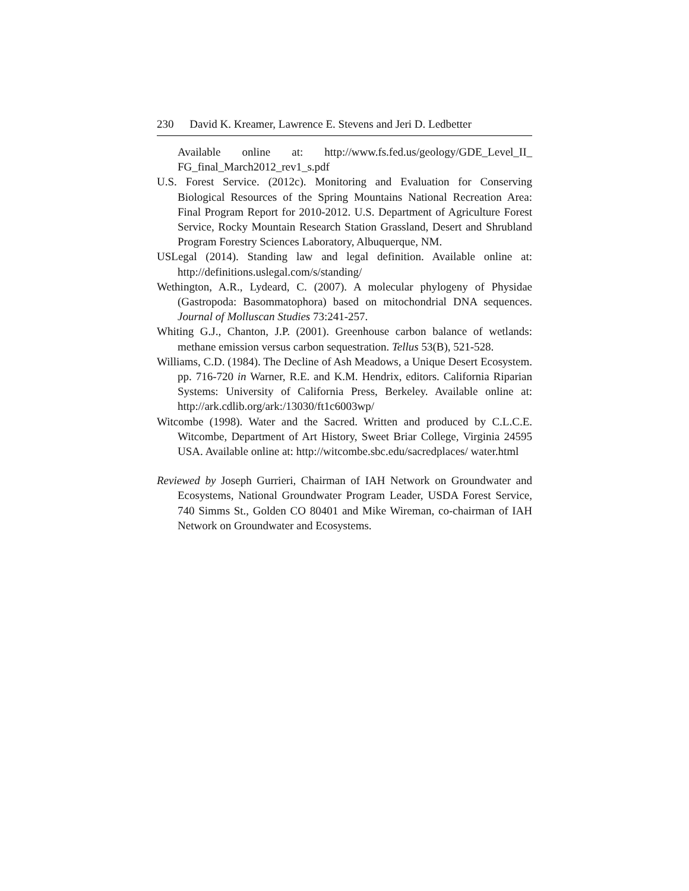230 David K. Kreamer, Lawrence E. Stevens and Jeri D. Ledbetter
Available online at: http://www.fs.fed.us/geology/GDE_Level_II_ FG_final_March2012_rev1_s.pdf
U.S. Forest Service. (2012c). Monitoring and Evaluation for Conserving Biological Resources of the Spring Mountains National Recreation Area: Final Program Report for 2010-2012. U.S. Department of Agriculture Forest Service, Rocky Mountain Research Station Grassland, Desert and Shrubland Program Forestry Sciences Laboratory, Albuquerque, NM.
USLegal (2014). Standing law and legal definition. Available online at: http://definitions.uslegal.com/s/standing/
Wethington, A.R., Lydeard, C. (2007). A molecular phylogeny of Physidae (Gastropoda: Basommatophora) based on mitochondrial DNA sequences. Journal of Molluscan Studies 73:241-257.
Whiting G.J., Chanton, J.P. (2001). Greenhouse carbon balance of wetlands: methane emission versus carbon sequestration. Tellus 53(B), 521-528.
Williams, C.D. (1984). The Decline of Ash Meadows, a Unique Desert Ecosystem. pp. 716-720 in Warner, R.E. and K.M. Hendrix, editors. California Riparian Systems: University of California Press, Berkeley. Available online at: http://ark.cdlib.org/ark:/13030/ft1c6003wp/
Witcombe (1998). Water and the Sacred. Written and produced by C.L.C.E. Witcombe, Department of Art History, Sweet Briar College, Virginia 24595 USA. Available online at: http://witcombe.sbc.edu/sacredplaces/ water.html
Reviewed by Joseph Gurrieri, Chairman of IAH Network on Groundwater and Ecosystems, National Groundwater Program Leader, USDA Forest Service, 740 Simms St., Golden CO 80401 and Mike Wireman, co-chairman of IAH Network on Groundwater and Ecosystems.